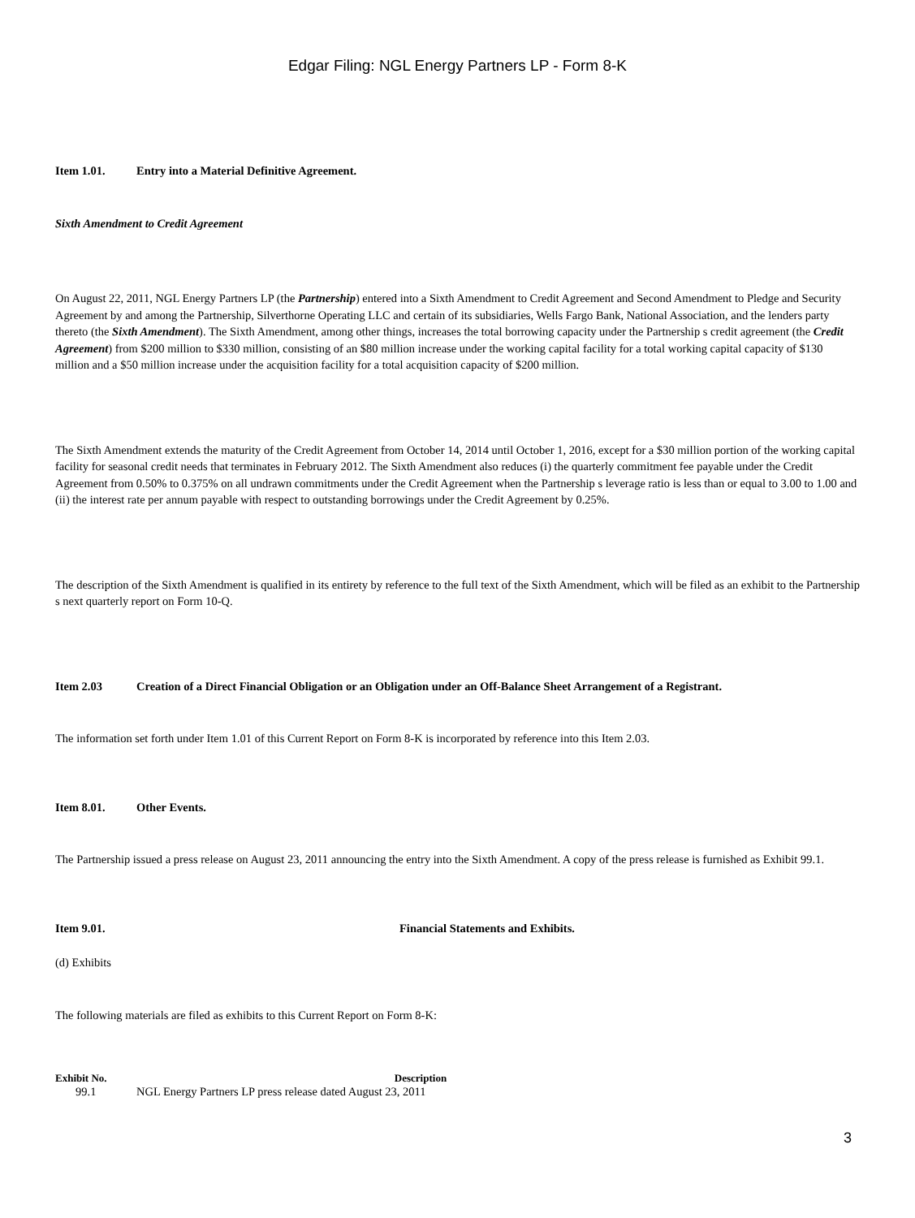Edgar Filing: NGL Energy Partners LP - Form 8-K
Item 1.01. Entry into a Material Definitive Agreement.
Sixth Amendment to Credit Agreement
On August 22, 2011, NGL Energy Partners LP (the Partnership) entered into a Sixth Amendment to Credit Agreement and Second Amendment to Pledge and Security Agreement by and among the Partnership, Silverthorne Operating LLC and certain of its subsidiaries, Wells Fargo Bank, National Association, and the lenders party thereto (the Sixth Amendment). The Sixth Amendment, among other things, increases the total borrowing capacity under the Partnership s credit agreement (the Credit Agreement) from $200 million to $330 million, consisting of an $80 million increase under the working capital facility for a total working capital capacity of $130 million and a $50 million increase under the acquisition facility for a total acquisition capacity of $200 million.
The Sixth Amendment extends the maturity of the Credit Agreement from October 14, 2014 until October 1, 2016, except for a $30 million portion of the working capital facility for seasonal credit needs that terminates in February 2012. The Sixth Amendment also reduces (i) the quarterly commitment fee payable under the Credit Agreement from 0.50% to 0.375% on all undrawn commitments under the Credit Agreement when the Partnership s leverage ratio is less than or equal to 3.00 to 1.00 and (ii) the interest rate per annum payable with respect to outstanding borrowings under the Credit Agreement by 0.25%.
The description of the Sixth Amendment is qualified in its entirety by reference to the full text of the Sixth Amendment, which will be filed as an exhibit to the Partnership s next quarterly report on Form 10-Q.
Item 2.03 Creation of a Direct Financial Obligation or an Obligation under an Off-Balance Sheet Arrangement of a Registrant.
The information set forth under Item 1.01 of this Current Report on Form 8-K is incorporated by reference into this Item 2.03.
Item 8.01. Other Events.
The Partnership issued a press release on August 23, 2011 announcing the entry into the Sixth Amendment. A copy of the press release is furnished as Exhibit 99.1.
Item 9.01. Financial Statements and Exhibits.
(d) Exhibits
The following materials are filed as exhibits to this Current Report on Form 8-K:
| Exhibit No. | Description |
| --- | --- |
| 99.1 | NGL Energy Partners LP press release dated August 23, 2011 |
3